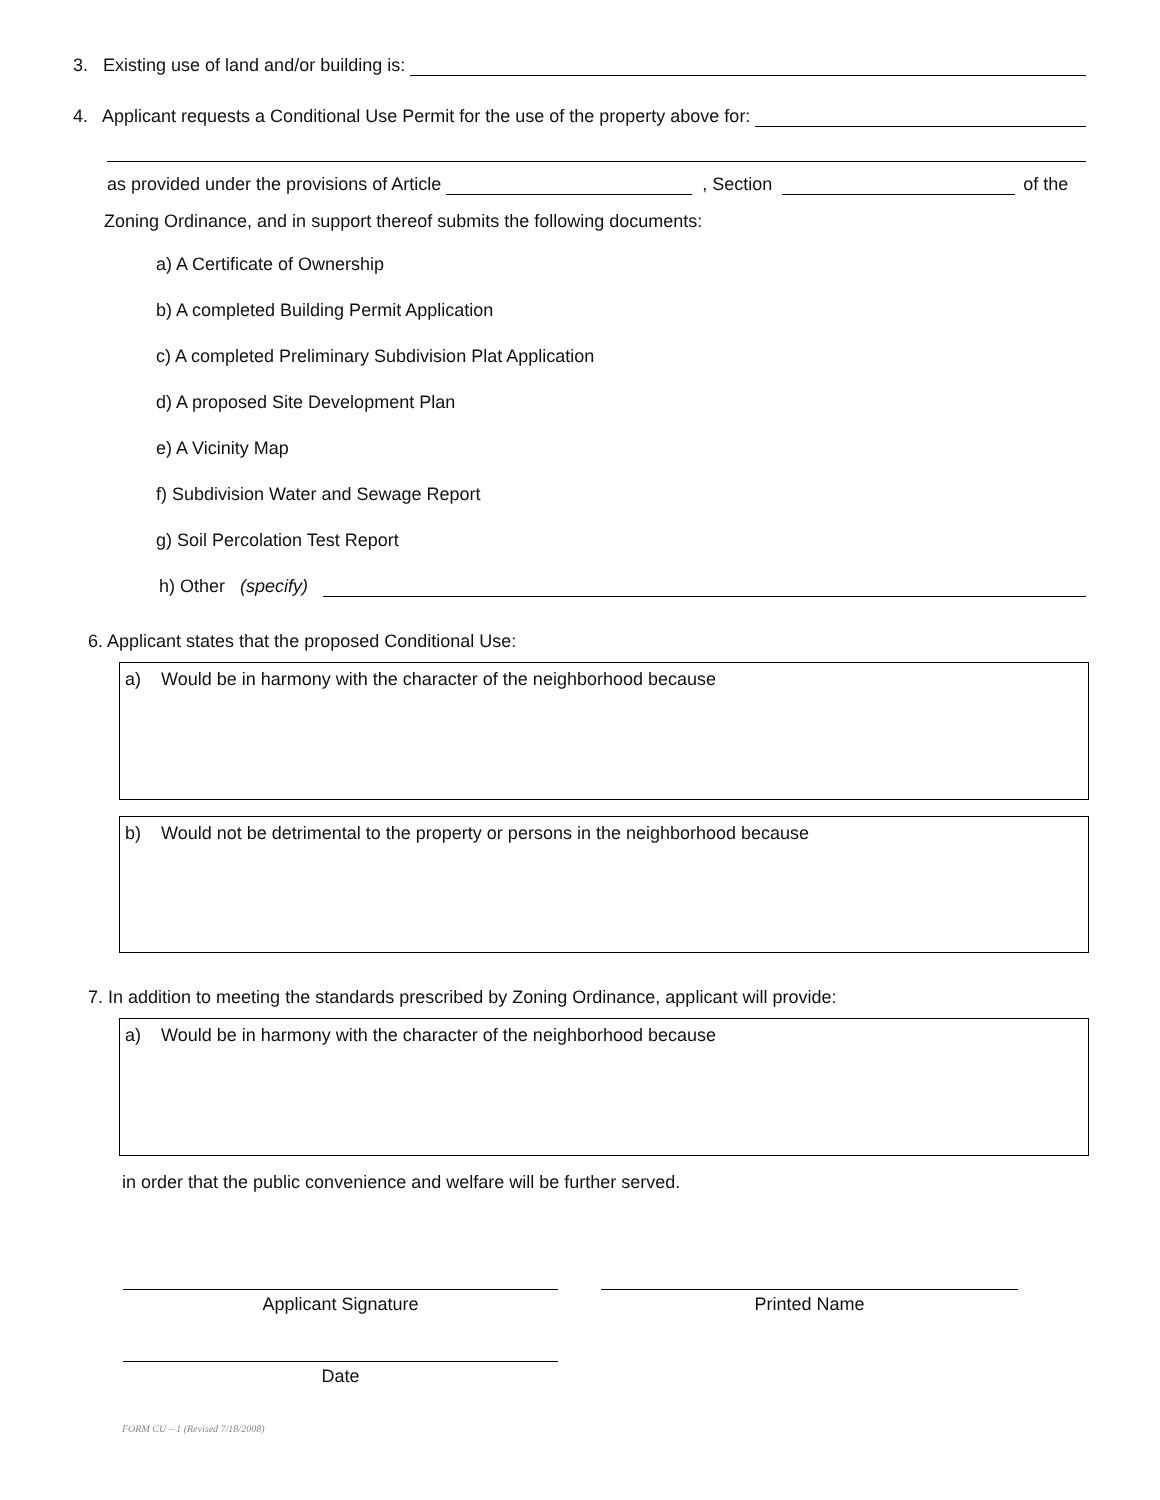3. Existing use of land and/or building is:
4. Applicant requests a Conditional Use Permit for the use of the property above for:
as provided under the provisions of Article , Section of the
Zoning Ordinance, and in support thereof submits the following documents:
a) A Certificate of Ownership
b) A completed Building Permit Application
c) A completed Preliminary Subdivision Plat Application
d) A proposed Site Development Plan
e) A Vicinity Map
f) Subdivision Water and Sewage Report
g) Soil Percolation Test Report
h) Other (specify)
6. Applicant states that the proposed Conditional Use:
a) Would be in harmony with the character of the neighborhood because
b) Would not be detrimental to the property or persons in the neighborhood because
7. In addition to meeting the standards prescribed by Zoning Ordinance, applicant will provide:
a) Would be in harmony with the character of the neighborhood because
in order that the public convenience and welfare will be further served.
Applicant Signature Printed Name
Date
FORM CU – 1 (Revised 7/18/2008)